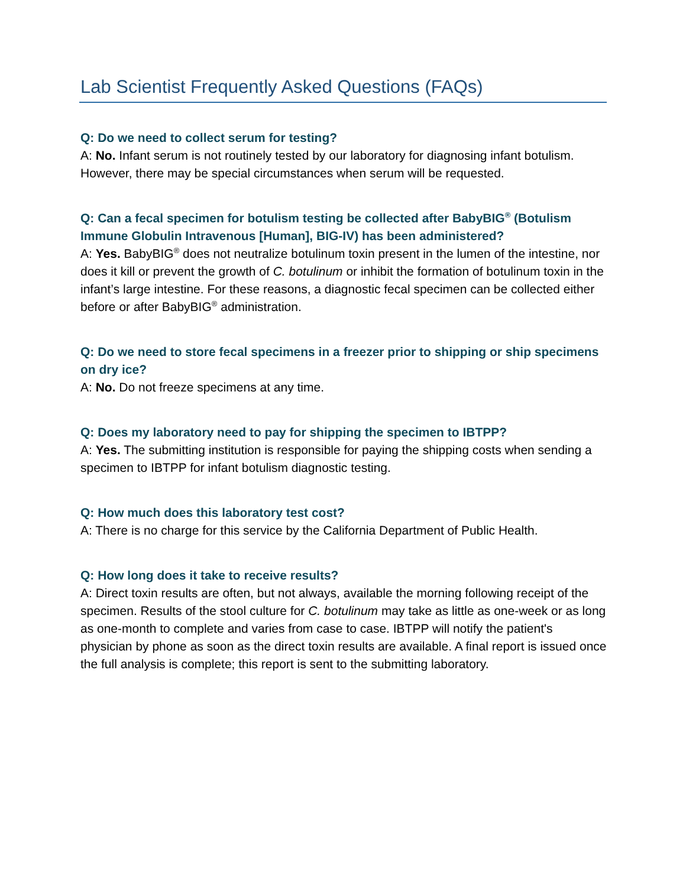Lab Scientist Frequently Asked Questions (FAQs)
Q: Do we need to collect serum for testing?
A: No. Infant serum is not routinely tested by our laboratory for diagnosing infant botulism. However, there may be special circumstances when serum will be requested.
Q: Can a fecal specimen for botulism testing be collected after BabyBIG<sup>®</sup> (Botulism Immune Globulin Intravenous [Human], BIG-IV) has been administered?
A: Yes. BabyBIG<sup>®</sup> does not neutralize botulinum toxin present in the lumen of the intestine, nor does it kill or prevent the growth of C. botulinum or inhibit the formation of botulinum toxin in the infant’s large intestine. For these reasons, a diagnostic fecal specimen can be collected either before or after BabyBIG<sup>®</sup> administration.
Q: Do we need to store fecal specimens in a freezer prior to shipping or ship specimens on dry ice?
A: No. Do not freeze specimens at any time.
Q: Does my laboratory need to pay for shipping the specimen to IBTPP?
A: Yes. The submitting institution is responsible for paying the shipping costs when sending a specimen to IBTPP for infant botulism diagnostic testing.
Q: How much does this laboratory test cost?
A: There is no charge for this service by the California Department of Public Health.
Q: How long does it take to receive results?
A: Direct toxin results are often, but not always, available the morning following receipt of the specimen. Results of the stool culture for C. botulinum may take as little as one-week or as long as one-month to complete and varies from case to case. IBTPP will notify the patient's physician by phone as soon as the direct toxin results are available. A final report is issued once the full analysis is complete; this report is sent to the submitting laboratory.